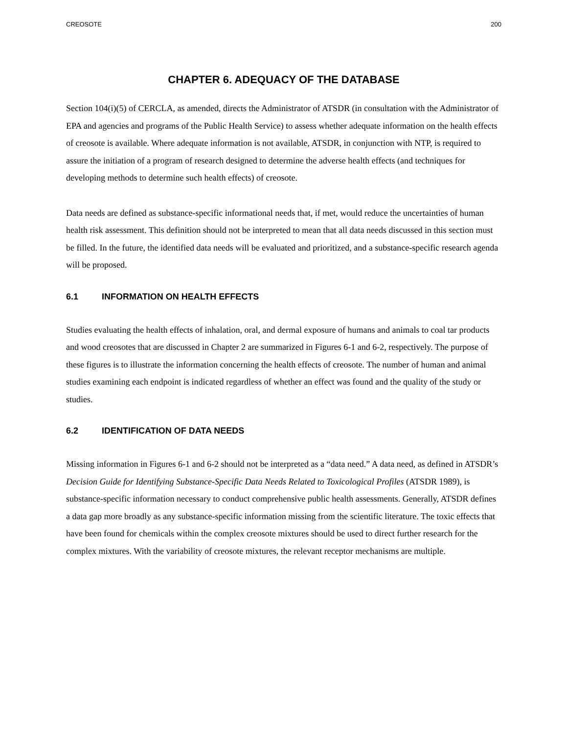CREOSOTE 200
CHAPTER 6. ADEQUACY OF THE DATABASE
Section 104(i)(5) of CERCLA, as amended, directs the Administrator of ATSDR (in consultation with the Administrator of EPA and agencies and programs of the Public Health Service) to assess whether adequate information on the health effects of creosote is available. Where adequate information is not available, ATSDR, in conjunction with NTP, is required to assure the initiation of a program of research designed to determine the adverse health effects (and techniques for developing methods to determine such health effects) of creosote.
Data needs are defined as substance-specific informational needs that, if met, would reduce the uncertainties of human health risk assessment. This definition should not be interpreted to mean that all data needs discussed in this section must be filled. In the future, the identified data needs will be evaluated and prioritized, and a substance-specific research agenda will be proposed.
6.1 INFORMATION ON HEALTH EFFECTS
Studies evaluating the health effects of inhalation, oral, and dermal exposure of humans and animals to coal tar products and wood creosotes that are discussed in Chapter 2 are summarized in Figures 6-1 and 6-2, respectively. The purpose of these figures is to illustrate the information concerning the health effects of creosote. The number of human and animal studies examining each endpoint is indicated regardless of whether an effect was found and the quality of the study or studies.
6.2 IDENTIFICATION OF DATA NEEDS
Missing information in Figures 6-1 and 6-2 should not be interpreted as a “data need.” A data need, as defined in ATSDR’s Decision Guide for Identifying Substance-Specific Data Needs Related to Toxicological Profiles (ATSDR 1989), is substance-specific information necessary to conduct comprehensive public health assessments. Generally, ATSDR defines a data gap more broadly as any substance-specific information missing from the scientific literature. The toxic effects that have been found for chemicals within the complex creosote mixtures should be used to direct further research for the complex mixtures. With the variability of creosote mixtures, the relevant receptor mechanisms are multiple.